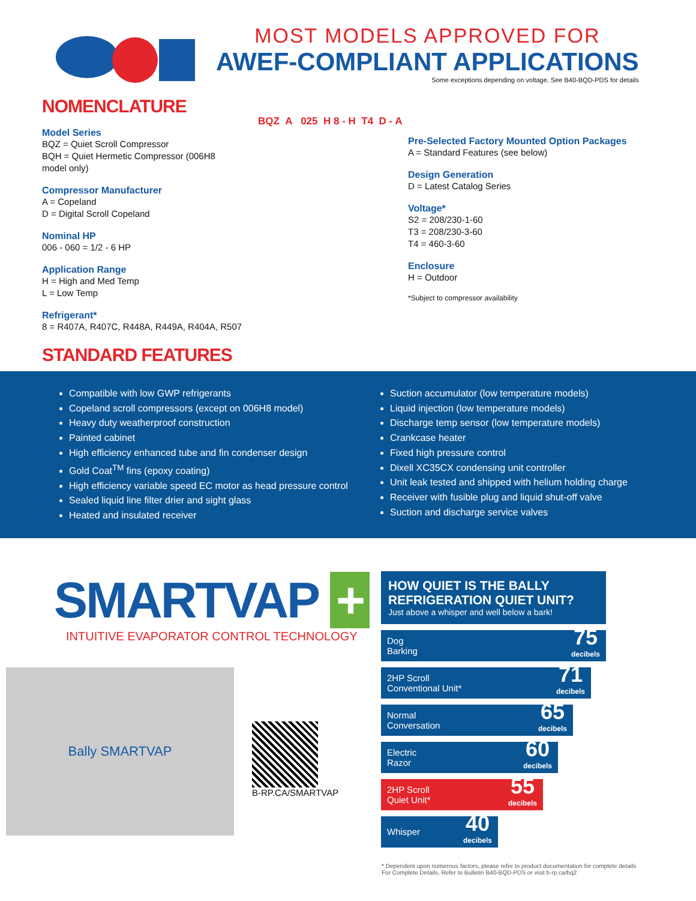MOST MODELS APPROVED FOR
AWEF-COMPLIANT APPLICATIONS
Some exceptions depending on voltage. See B40-BQD-PDS for details
NOMENCLATURE
Model Series
BQZ = Quiet Scroll Compressor
BQH = Quiet Hermetic Compressor (006H8
model only)
Compressor Manufacturer
A = Copeland
D = Digital Scroll Copeland
Nominal HP
006 - 060 = 1/2 - 6 HP
Application Range
H = High and Med Temp
L = Low Temp
Refrigerant*
8 = R407A, R407C, R448A, R449A, R404A, R507
BQZ A 025 H 8 - H T4 D - A
Pre-Selected Factory Mounted Option Packages
A = Standard Features (see below)
Design Generation
D = Latest Catalog Series
Voltage*
S2 = 208/230-1-60
T3 = 208/230-3-60
T4 = 460-3-60
Enclosure
H = Outdoor
*Subject to compressor availability
STANDARD FEATURES
Compatible with low GWP refrigerants
Copeland scroll compressors (except on 006H8 model)
Heavy duty weatherproof construction
Painted cabinet
High efficiency enhanced tube and fin condenser design
Gold Coat<sup>TM</sup> fins (epoxy coating)
High efficiency variable speed EC motor as head pressure control
Sealed liquid line filter drier and sight glass
Heated and insulated receiver
Suction accumulator (low temperature models)
Liquid injection (low temperature models)
Discharge temp sensor (low temperature models)
Crankcase heater
Fixed high pressure control
Dixell XC35CX condensing unit controller
Unit leak tested and shipped with helium holding charge
Receiver with fusible plug and liquid shut-off valve
Suction and discharge service valves
SMARTVAP +
INTUITIVE EVAPORATOR CONTROL TECHNOLOGY
Bally SMARTVAP
B-RP.CA/SMARTVAP
HOW QUIET IS THE BALLY REFRIGERATION QUIET UNIT?
Just above a whisper and well below a bark!
Dog
Barking 75
decibels
2HP Scroll
Conventional Unit* 71
decibels
Normal
Conversation 65
decibels
Electric
Razor 60
decibels
2HP Scroll
Quiet Unit* 55
decibels
Whisper 40
decibels
* Dependent upon numerous factors, please refer to product documentation for complete details
For Complete Details, Refer to Bulletin B40-BQD-PDS or visit b-rp.ca/bq2